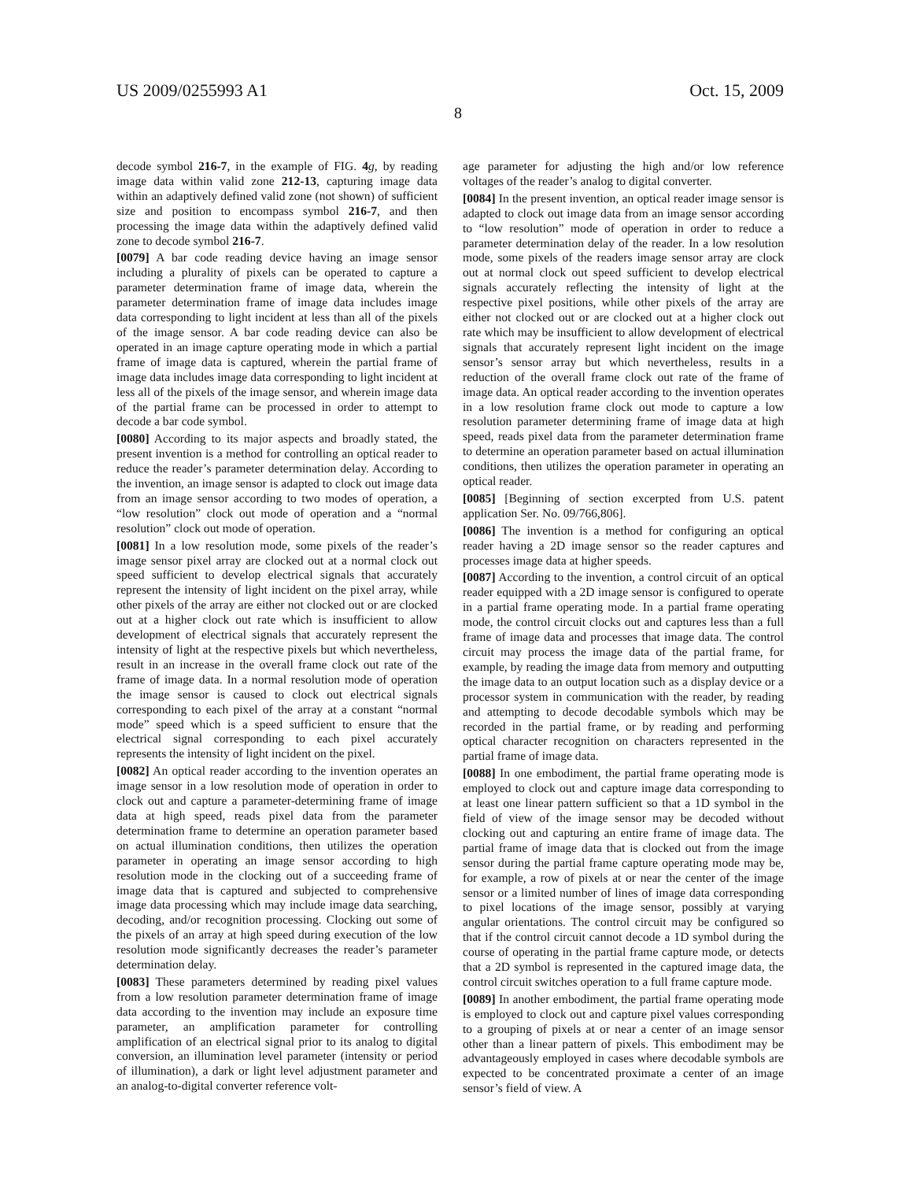US 2009/0255993 A1 Oct. 15, 2009
8
decode symbol 216-7, in the example of FIG. 4 g, by reading image data within valid zone 212-13, capturing image data within an adaptively defined valid zone (not shown) of sufficient size and position to encompass symbol 216-7, and then processing the image data within the adaptively defined valid zone to decode symbol 216-7.
[0079] A bar code reading device having an image sensor including a plurality of pixels can be operated to capture a parameter determination frame of image data, wherein the parameter determination frame of image data includes image data corresponding to light incident at less than all of the pixels of the image sensor. A bar code reading device can also be operated in an image capture operating mode in which a partial frame of image data is captured, wherein the partial frame of image data includes image data corresponding to light incident at less all of the pixels of the image sensor, and wherein image data of the partial frame can be processed in order to attempt to decode a bar code symbol.
[0080] According to its major aspects and broadly stated, the present invention is a method for controlling an optical reader to reduce the reader’s parameter determination delay. According to the invention, an image sensor is adapted to clock out image data from an image sensor according to two modes of operation, a “low resolution” clock out mode of operation and a “normal resolution” clock out mode of operation.
[0081] In a low resolution mode, some pixels of the reader’s image sensor pixel array are clocked out at a normal clock out speed sufficient to develop electrical signals that accurately represent the intensity of light incident on the pixel array, while other pixels of the array are either not clocked out or are clocked out at a higher clock out rate which is insufficient to allow development of electrical signals that accurately represent the intensity of light at the respective pixels but which nevertheless, result in an increase in the overall frame clock out rate of the frame of image data. In a normal resolution mode of operation the image sensor is caused to clock out electrical signals corresponding to each pixel of the array at a constant “normal mode” speed which is a speed sufficient to ensure that the electrical signal corresponding to each pixel accurately represents the intensity of light incident on the pixel.
[0082] An optical reader according to the invention operates an image sensor in a low resolution mode of operation in order to clock out and capture a parameter-determining frame of image data at high speed, reads pixel data from the parameter determination frame to determine an operation parameter based on actual illumination conditions, then utilizes the operation parameter in operating an image sensor according to high resolution mode in the clocking out of a succeeding frame of image data that is captured and subjected to comprehensive image data processing which may include image data searching, decoding, and/or recognition processing. Clocking out some of the pixels of an array at high speed during execution of the low resolution mode significantly decreases the reader’s parameter determination delay.
[0083] These parameters determined by reading pixel values from a low resolution parameter determination frame of image data according to the invention may include an exposure time parameter, an amplification parameter for controlling amplification of an electrical signal prior to its analog to digital conversion, an illumination level parameter (intensity or period of illumination), a dark or light level adjustment parameter and an analog-to-digital converter reference volt-
age parameter for adjusting the high and/or low reference voltages of the reader’s analog to digital converter.
[0084] In the present invention, an optical reader image sensor is adapted to clock out image data from an image sensor according to “low resolution” mode of operation in order to reduce a parameter determination delay of the reader. In a low resolution mode, some pixels of the readers image sensor array are clock out at normal clock out speed sufficient to develop electrical signals accurately reflecting the intensity of light at the respective pixel positions, while other pixels of the array are either not clocked out or are clocked out at a higher clock out rate which may be insufficient to allow development of electrical signals that accurately represent light incident on the image sensor’s sensor array but which nevertheless, results in a reduction of the overall frame clock out rate of the frame of image data. An optical reader according to the invention operates in a low resolution frame clock out mode to capture a low resolution parameter determining frame of image data at high speed, reads pixel data from the parameter determination frame to determine an operation parameter based on actual illumination conditions, then utilizes the operation parameter in operating an optical reader.
[0085] [Beginning of section excerpted from U.S. patent application Ser. No. 09/766,806].
[0086] The invention is a method for configuring an optical reader having a 2D image sensor so the reader captures and processes image data at higher speeds.
[0087] According to the invention, a control circuit of an optical reader equipped with a 2D image sensor is configured to operate in a partial frame operating mode. In a partial frame operating mode, the control circuit clocks out and captures less than a full frame of image data and processes that image data. The control circuit may process the image data of the partial frame, for example, by reading the image data from memory and outputting the image data to an output location such as a display device or a processor system in communication with the reader, by reading and attempting to decode decodable symbols which may be recorded in the partial frame, or by reading and performing optical character recognition on characters represented in the partial frame of image data.
[0088] In one embodiment, the partial frame operating mode is employed to clock out and capture image data corresponding to at least one linear pattern sufficient so that a 1D symbol in the field of view of the image sensor may be decoded without clocking out and capturing an entire frame of image data. The partial frame of image data that is clocked out from the image sensor during the partial frame capture operating mode may be, for example, a row of pixels at or near the center of the image sensor or a limited number of lines of image data corresponding to pixel locations of the image sensor, possibly at varying angular orientations. The control circuit may be configured so that if the control circuit cannot decode a 1D symbol during the course of operating in the partial frame capture mode, or detects that a 2D symbol is represented in the captured image data, the control circuit switches operation to a full frame capture mode.
[0089] In another embodiment, the partial frame operating mode is employed to clock out and capture pixel values corresponding to a grouping of pixels at or near a center of an image sensor other than a linear pattern of pixels. This embodiment may be advantageously employed in cases where decodable symbols are expected to be concentrated proximate a center of an image sensor’s field of view. A